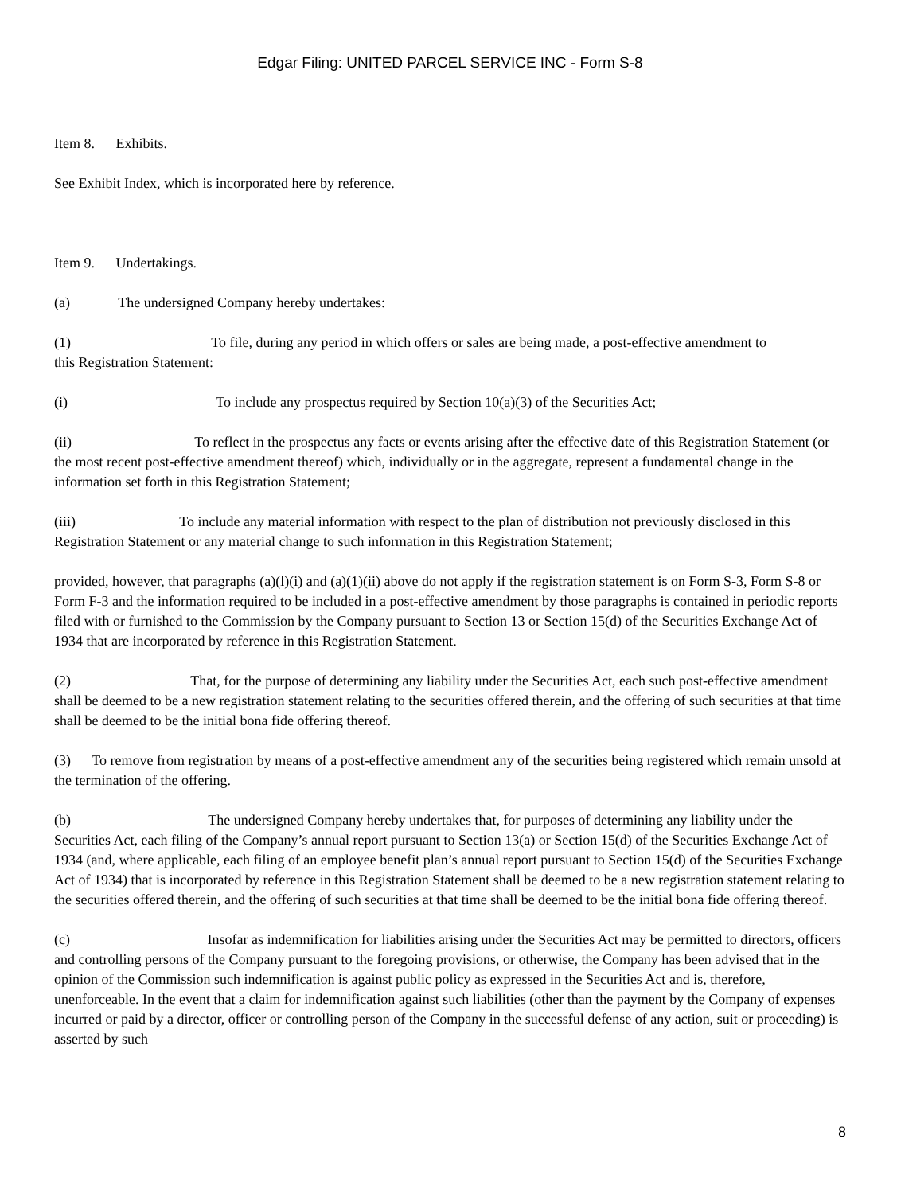Edgar Filing: UNITED PARCEL SERVICE INC - Form S-8
Item 8. Exhibits.
See Exhibit Index, which is incorporated here by reference.
Item 9. Undertakings.
(a) The undersigned Company hereby undertakes:
(1) To file, during any period in which offers or sales are being made, a post-effective amendment to
this Registration Statement:
(i) To include any prospectus required by Section 10(a)(3) of the Securities Act;
(ii) To reflect in the prospectus any facts or events arising after the effective date of this Registration Statement (or the most recent post-effective amendment thereof) which, individually or in the aggregate, represent a fundamental change in the information set forth in this Registration Statement;
(iii) To include any material information with respect to the plan of distribution not previously disclosed in this Registration Statement or any material change to such information in this Registration Statement;
provided, however, that paragraphs (a)(l)(i) and (a)(1)(ii) above do not apply if the registration statement is on Form S-3, Form S-8 or Form F-3 and the information required to be included in a post-effective amendment by those paragraphs is contained in periodic reports filed with or furnished to the Commission by the Company pursuant to Section 13 or Section 15(d) of the Securities Exchange Act of 1934 that are incorporated by reference in this Registration Statement.
(2) That, for the purpose of determining any liability under the Securities Act, each such post-effective amendment shall be deemed to be a new registration statement relating to the securities offered therein, and the offering of such securities at that time shall be deemed to be the initial bona fide offering thereof.
(3) To remove from registration by means of a post-effective amendment any of the securities being registered which remain unsold at the termination of the offering.
(b) The undersigned Company hereby undertakes that, for purposes of determining any liability under the Securities Act, each filing of the Company’s annual report pursuant to Section 13(a) or Section 15(d) of the Securities Exchange Act of 1934 (and, where applicable, each filing of an employee benefit plan’s annual report pursuant to Section 15(d) of the Securities Exchange Act of 1934) that is incorporated by reference in this Registration Statement shall be deemed to be a new registration statement relating to the securities offered therein, and the offering of such securities at that time shall be deemed to be the initial bona fide offering thereof.
(c) Insofar as indemnification for liabilities arising under the Securities Act may be permitted to directors, officers and controlling persons of the Company pursuant to the foregoing provisions, or otherwise, the Company has been advised that in the opinion of the Commission such indemnification is against public policy as expressed in the Securities Act and is, therefore, unenforceable. In the event that a claim for indemnification against such liabilities (other than the payment by the Company of expenses incurred or paid by a director, officer or controlling person of the Company in the successful defense of any action, suit or proceeding) is asserted by such
8